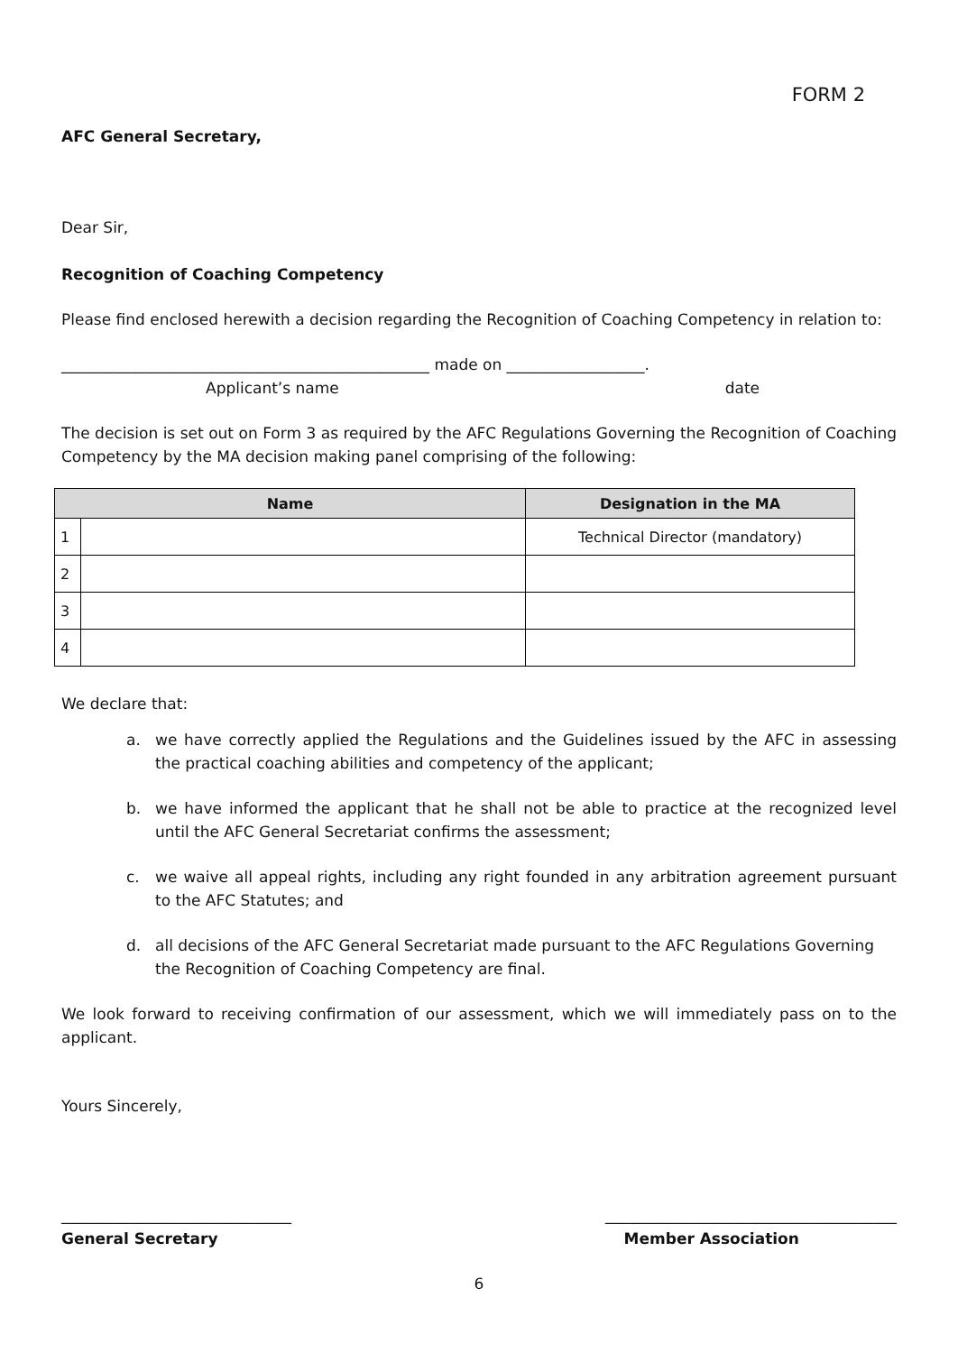FORM 2
AFC General Secretary,
Dear Sir,
Recognition of Coaching Competency
Please find enclosed herewith a decision regarding the Recognition of Coaching Competency in relation to:
________________________________________________ made on __________________.
Applicant’s name date
The decision is set out on Form 3 as required by the AFC Regulations Governing the Recognition of Coaching Competency by the MA decision making panel comprising of the following:
| Name | | Designation in the MA |
| --- | --- | --- |
| 1 | | Technical Director (mandatory) |
| 2 | | |
| 3 | | |
| 4 | | |
We declare that:
a. we have correctly applied the Regulations and the Guidelines issued by the AFC in assessing the practical coaching abilities and competency of the applicant;
b. we have informed the applicant that he shall not be able to practice at the recognized level until the AFC General Secretariat confirms the assessment;
c. we waive all appeal rights, including any right founded in any arbitration agreement pursuant to the AFC Statutes; and
d. all decisions of the AFC General Secretariat made pursuant to the AFC Regulations Governing the Recognition of Coaching Competency are final.
We look forward to receiving confirmation of our assessment, which we will immediately pass on to the applicant.
Yours Sincerely,
______________________________ ______________________________________
General Secretary Member Association
6